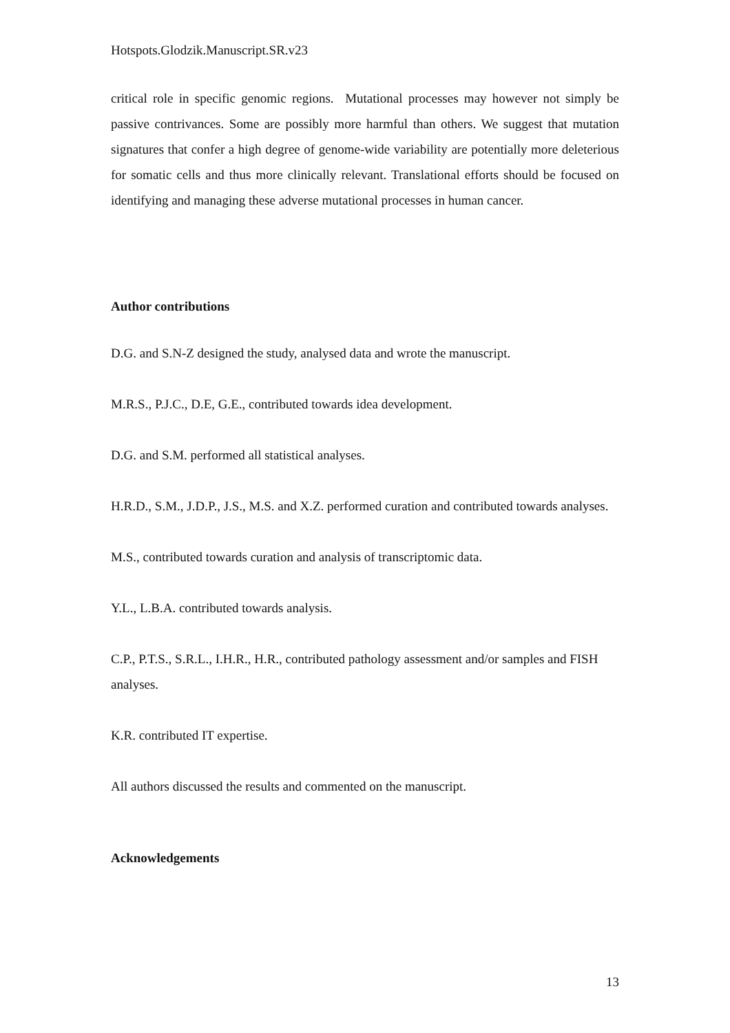Hotspots.Glodzik.Manuscript.SR.v23
critical role in specific genomic regions. Mutational processes may however not simply be passive contrivances. Some are possibly more harmful than others. We suggest that mutation signatures that confer a high degree of genome-wide variability are potentially more deleterious for somatic cells and thus more clinically relevant. Translational efforts should be focused on identifying and managing these adverse mutational processes in human cancer.
Author contributions
D.G. and S.N-Z designed the study, analysed data and wrote the manuscript.
M.R.S., P.J.C., D.E, G.E., contributed towards idea development.
D.G. and S.M. performed all statistical analyses.
H.R.D., S.M., J.D.P., J.S., M.S. and X.Z. performed curation and contributed towards analyses.
M.S., contributed towards curation and analysis of transcriptomic data.
Y.L., L.B.A. contributed towards analysis.
C.P., P.T.S., S.R.L., I.H.R., H.R., contributed pathology assessment and/or samples and FISH analyses.
K.R. contributed IT expertise.
All authors discussed the results and commented on the manuscript.
Acknowledgements
13